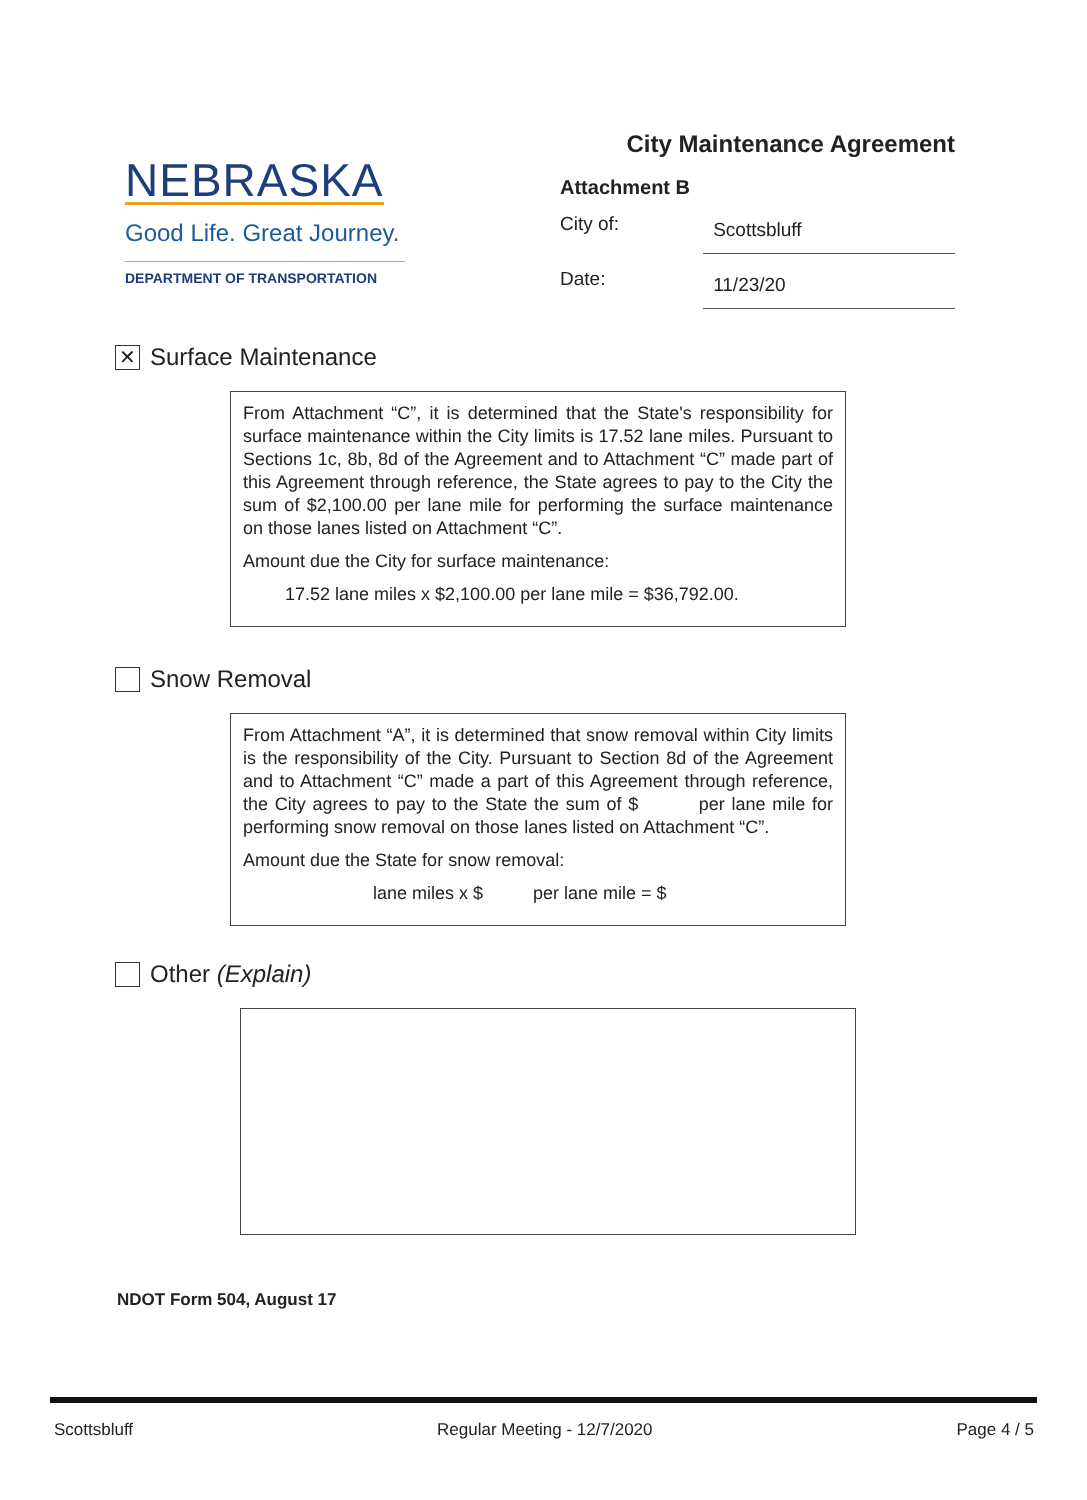NEBRASKA
Good Life. Great Journey.
DEPARTMENT OF TRANSPORTATION
City Maintenance Agreement
Attachment B
City of: Scottsbluff
Date: 11/23/20
✕
Surface Maintenance
From Attachment “C”, it is determined that the State's responsibility for surface maintenance within the City limits is 17.52 lane miles. Pursuant to Sections 1c, 8b, 8d of the Agreement and to Attachment “C” made part of this Agreement through reference, the State agrees to pay to the City the sum of $2,100.00 per lane mile for performing the surface maintenance on those lanes listed on Attachment “C”.
Amount due the City for surface maintenance:
17.52 lane miles x $2,100.00 per lane mile = $36,792.00.
Snow Removal
From Attachment “A”, it is determined that snow removal within City limits is the responsibility of the City. Pursuant to Section 8d of the Agreement and to Attachment “C” made a part of this Agreement through reference, the City agrees to pay to the State the sum of $ per lane mile for performing snow removal on those lanes listed on Attachment “C”.
Amount due the State for snow removal:
lane miles x $ per lane mile = $
Other (Explain)
NDOT Form 504, August 17
Scottsbluff Regular Meeting - 12/7/2020 Page 4 / 5